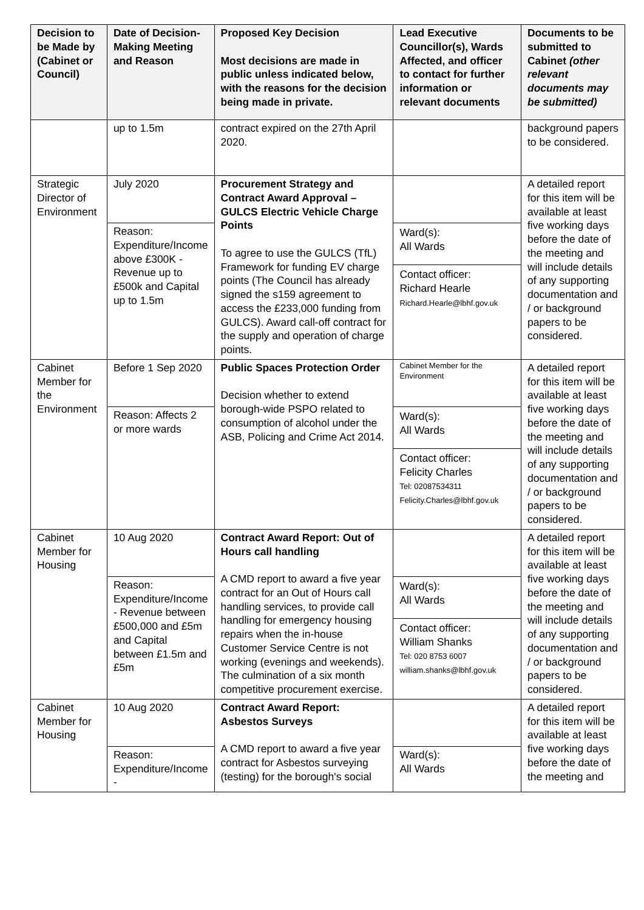| Decision to be Made by (Cabinet or Council) | Date of Decision-Making Meeting and Reason | Proposed Key Decision Most decisions are made in public unless indicated below, with the reasons for the decision being made in private. | Lead Executive Councillor(s), Wards Affected, and officer to contact for further information or relevant documents | Documents to be submitted to Cabinet (other relevant documents may be submitted) |
| --- | --- | --- | --- | --- |
| | up to 1.5m | contract expired on the 27th April 2020. | | background papers to be considered. |
| Strategic Director of Environment | July 2020 | Procurement Strategy and Contract Award Approval – GULCS Electric Vehicle Charge Points To agree to use the GULCS (TfL) Framework for funding EV charge points (The Council has already signed the s159 agreement to access the £233,000 funding from GULCS). Award call-off contract for the supply and operation of charge points. | | A detailed report for this item will be available at least five working days before the date of the meeting and will include details of any supporting documentation and / or background papers to be considered. |
| | Reason: Expenditure/Income above £300K - Revenue up to £500k and Capital up to 1.5m | | Ward(s): All Wards Contact officer: Richard Hearle Richard.Hearle@lbhf.gov.uk | |
| Cabinet Member for the Environment | Before 1 Sep 2020 | Public Spaces Protection Order Decision whether to extend borough-wide PSPO related to consumption of alcohol under the ASB, Policing and Crime Act 2014. | Cabinet Member for the Environment | A detailed report for this item will be available at least five working days before the date of the meeting and will include details of any supporting documentation and / or background papers to be considered. |
| | Reason: Affects 2 or more wards | | Ward(s): All Wards Contact officer: Felicity Charles Tel: 02087534311 Felicity.Charles@lbhf.gov.uk | |
| Cabinet Member for Housing | 10 Aug 2020 | Contract Award Report: Out of Hours call handling A CMD report to award a five year contract for an Out of Hours call handling services, to provide call handling for emergency housing repairs when the in-house Customer Service Centre is not working (evenings and weekends). The culmination of a six month competitive procurement exercise. | | A detailed report for this item will be available at least five working days before the date of the meeting and will include details of any supporting documentation and / or background papers to be considered. |
| | Reason: Expenditure/Income - Revenue between £500,000 and £5m and Capital between £1.5m and £5m | | Ward(s): All Wards Contact officer: William Shanks Tel: 020 8753 6007 william.shanks@lbhf.gov.uk | |
| Cabinet Member for Housing | 10 Aug 2020 | Contract Award Report: Asbestos Surveys A CMD report to award a five year contract for Asbestos surveying (testing) for the borough's social | | A detailed report for this item will be available at least five working days before the date of the meeting and |
| | Reason: Expenditure/Income - | | Ward(s): All Wards | |